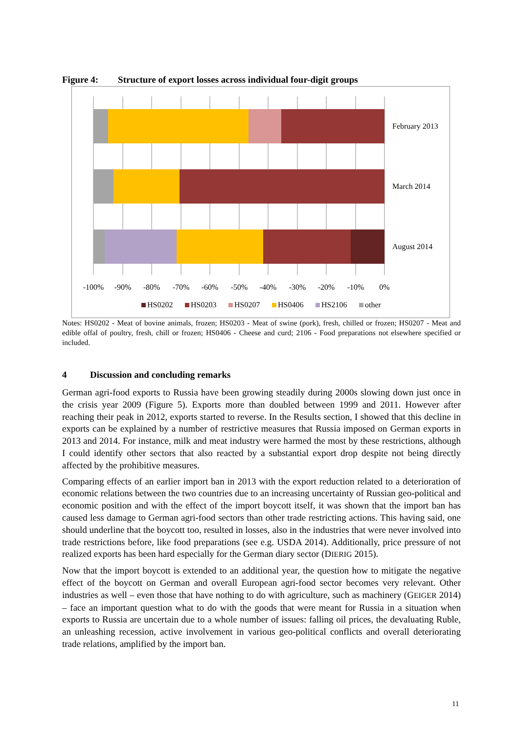Figure 4: Structure of export losses across individual four-digit groups
February 2013
March 2014
August 2014
-100%
-90%
-80%
-70%
-60%
-50%
-40%
-30%
-20%
-10%
0%
HS0202
HS0203
HS0207
HS0406
HS2106
other
Notes: HS0202 - Meat of bovine animals, frozen; HS0203 - Meat of swine (pork), fresh, chilled or frozen; HS0207 - Meat and edible offal of poultry, fresh, chill or frozen; HS0406 - Cheese and curd; 2106 - Food preparations not elsewhere specified or included.
4 Discussion and concluding remarks
German agri-food exports to Russia have been growing steadily during 2000s slowing down just once in the crisis year 2009 (Figure 5). Exports more than doubled between 1999 and 2011. However after reaching their peak in 2012, exports started to reverse. In the Results section, I showed that this decline in exports can be explained by a number of restrictive measures that Russia imposed on German exports in 2013 and 2014. For instance, milk and meat industry were harmed the most by these restrictions, although I could identify other sectors that also reacted by a substantial export drop despite not being directly affected by the prohibitive measures.
Comparing effects of an earlier import ban in 2013 with the export reduction related to a deterioration of economic relations between the two countries due to an increasing uncertainty of Russian geo-political and economic position and with the effect of the import boycott itself, it was shown that the import ban has caused less damage to German agri-food sectors than other trade restricting actions. This having said, one should underline that the boycott too, resulted in losses, also in the industries that were never involved into trade restrictions before, like food preparations (see e.g. USDA 2014). Additionally, price pressure of not realized exports has been hard especially for the German diary sector (DIERIG 2015).
Now that the import boycott is extended to an additional year, the question how to mitigate the negative effect of the boycott on German and overall European agri-food sector becomes very relevant. Other industries as well – even those that have nothing to do with agriculture, such as machinery (GEIGER 2014) – face an important question what to do with the goods that were meant for Russia in a situation when exports to Russia are uncertain due to a whole number of issues: falling oil prices, the devaluating Ruble, an unleashing recession, active involvement in various geo-political conflicts and overall deteriorating trade relations, amplified by the import ban.
11